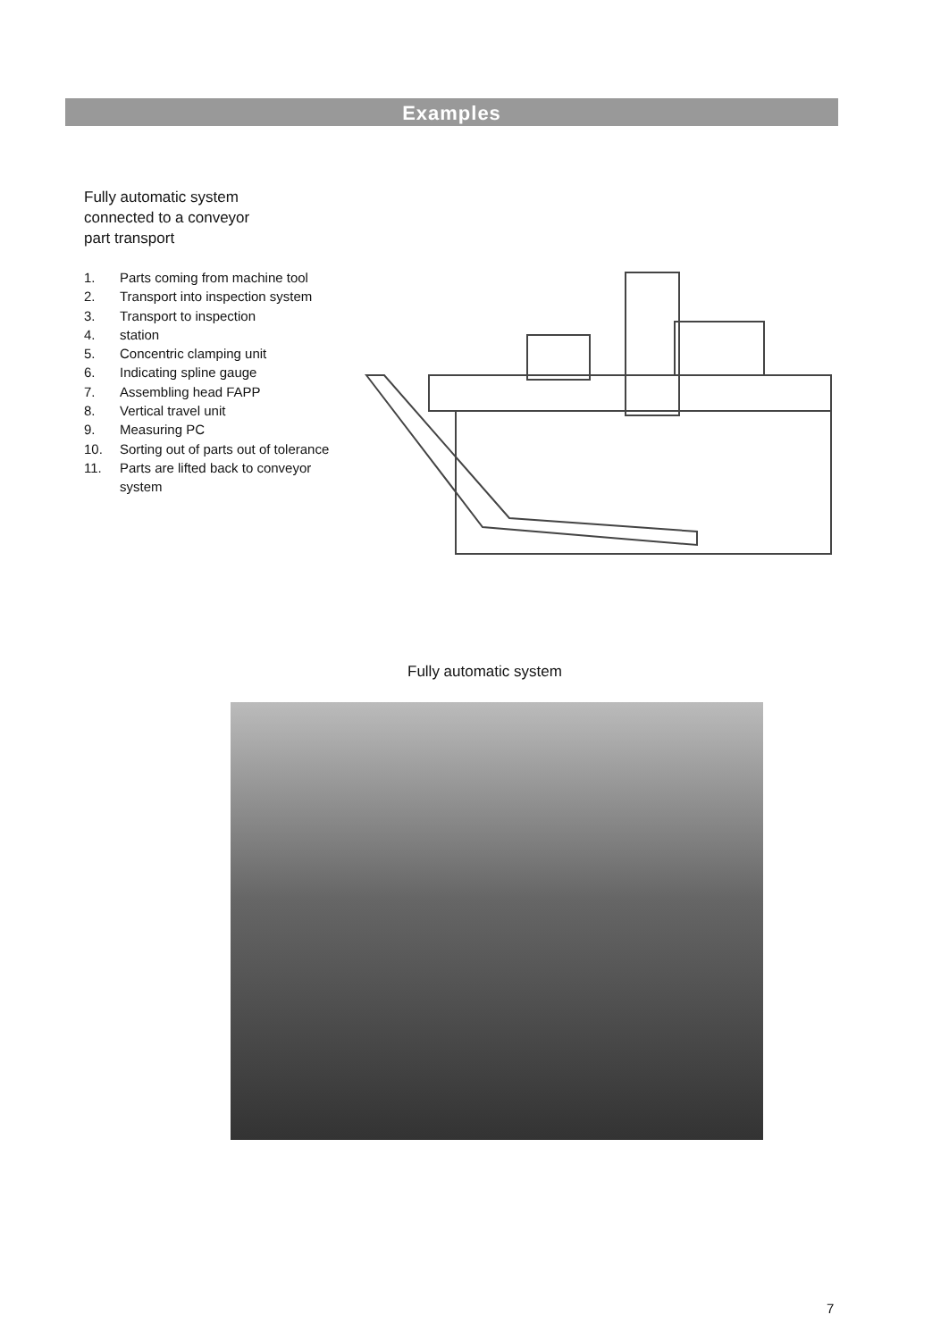Examples
Fully automatic system
connected to a conveyor
part transport
1. Parts coming from machine tool
2. Transport into inspection system
3. Transport to inspection
4. station
5. Concentric clamping unit
6. Indicating spline gauge
7. Assembling head FAPP
8. Vertical travel unit
9. Measuring PC
10. Sorting out of parts out of tolerance
11. Parts are lifted back to conveyor system
Fully automatic system
7